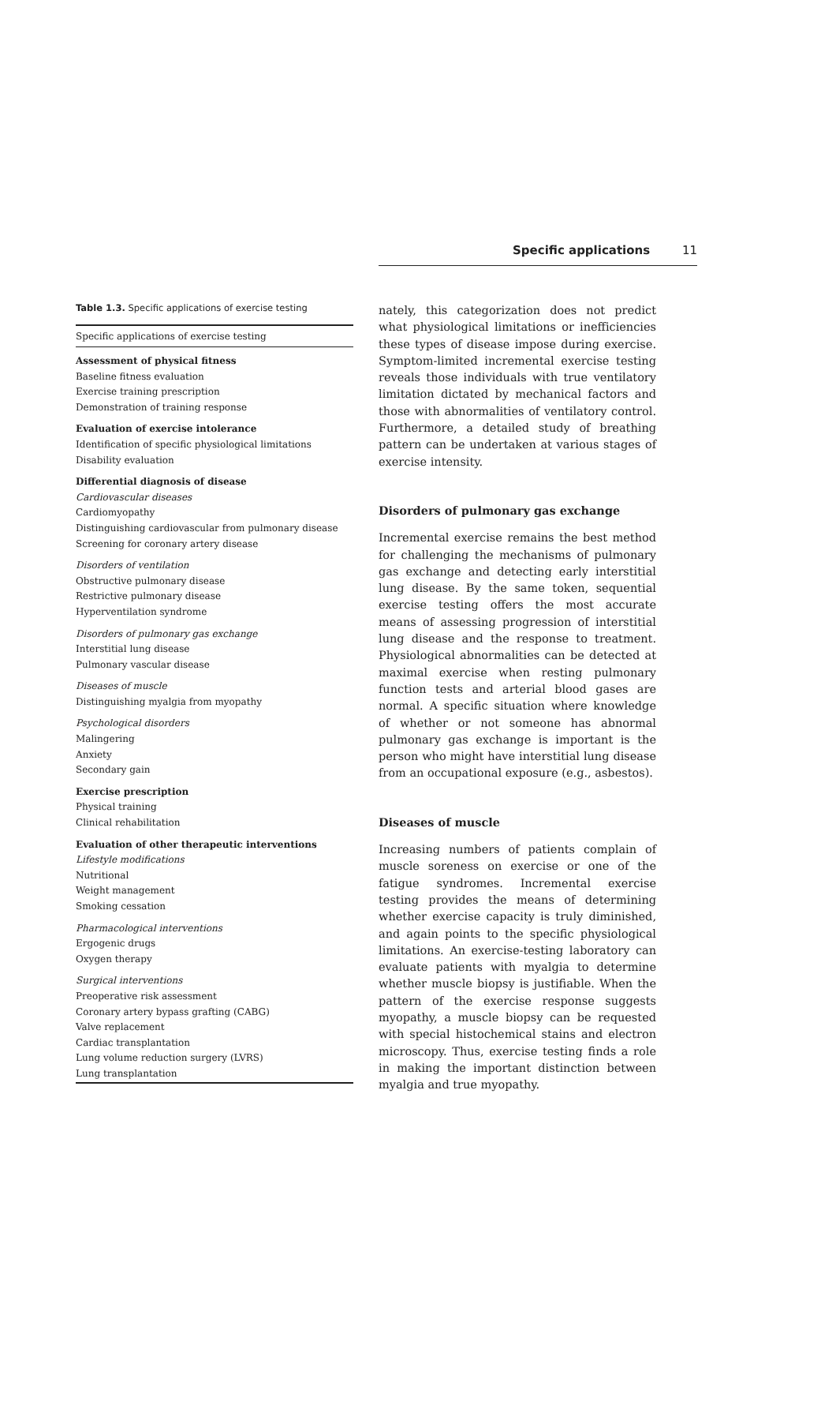Specific applications 11
Table 1.3. Specific applications of exercise testing
| Specific applications of exercise testing |
| --- |
| Assessment of physical fitness |
| Baseline fitness evaluation |
| Exercise training prescription |
| Demonstration of training response |
| Evaluation of exercise intolerance |
| Identification of specific physiological limitations |
| Disability evaluation |
| Differential diagnosis of disease |
| Cardiovascular diseases |
| Cardiomyopathy |
| Distinguishing cardiovascular from pulmonary disease |
| Screening for coronary artery disease |
| Disorders of ventilation |
| Obstructive pulmonary disease |
| Restrictive pulmonary disease |
| Hyperventilation syndrome |
| Disorders of pulmonary gas exchange |
| Interstitial lung disease |
| Pulmonary vascular disease |
| Diseases of muscle |
| Distinguishing myalgia from myopathy |
| Psychological disorders |
| Malingering |
| Anxiety |
| Secondary gain |
| Exercise prescription |
| Physical training |
| Clinical rehabilitation |
| Evaluation of other therapeutic interventions |
| Lifestyle modifications |
| Nutritional |
| Weight management |
| Smoking cessation |
| Pharmacological interventions |
| Ergogenic drugs |
| Oxygen therapy |
| Surgical interventions |
| Preoperative risk assessment |
| Coronary artery bypass grafting (CABG) |
| Valve replacement |
| Cardiac transplantation |
| Lung volume reduction surgery (LVRS) |
| Lung transplantation |
nately, this categorization does not predict what physiological limitations or inefficiencies these types of disease impose during exercise. Symptom-limited incremental exercise testing reveals those individuals with true ventilatory limitation dictated by mechanical factors and those with abnormalities of ventilatory control. Furthermore, a detailed study of breathing pattern can be undertaken at various stages of exercise intensity.
Disorders of pulmonary gas exchange
Incremental exercise remains the best method for challenging the mechanisms of pulmonary gas exchange and detecting early interstitial lung disease. By the same token, sequential exercise testing offers the most accurate means of assessing progression of interstitial lung disease and the response to treatment. Physiological abnormalities can be detected at maximal exercise when resting pulmonary function tests and arterial blood gases are normal. A specific situation where knowledge of whether or not someone has abnormal pulmonary gas exchange is important is the person who might have interstitial lung disease from an occupational exposure (e.g., asbestos).
Diseases of muscle
Increasing numbers of patients complain of muscle soreness on exercise or one of the fatigue syndromes. Incremental exercise testing provides the means of determining whether exercise capacity is truly diminished, and again points to the specific physiological limitations. An exercise-testing laboratory can evaluate patients with myalgia to determine whether muscle biopsy is justifiable. When the pattern of the exercise response suggests myopathy, a muscle biopsy can be requested with special histochemical stains and electron microscopy. Thus, exercise testing finds a role in making the important distinction between myalgia and true myopathy.